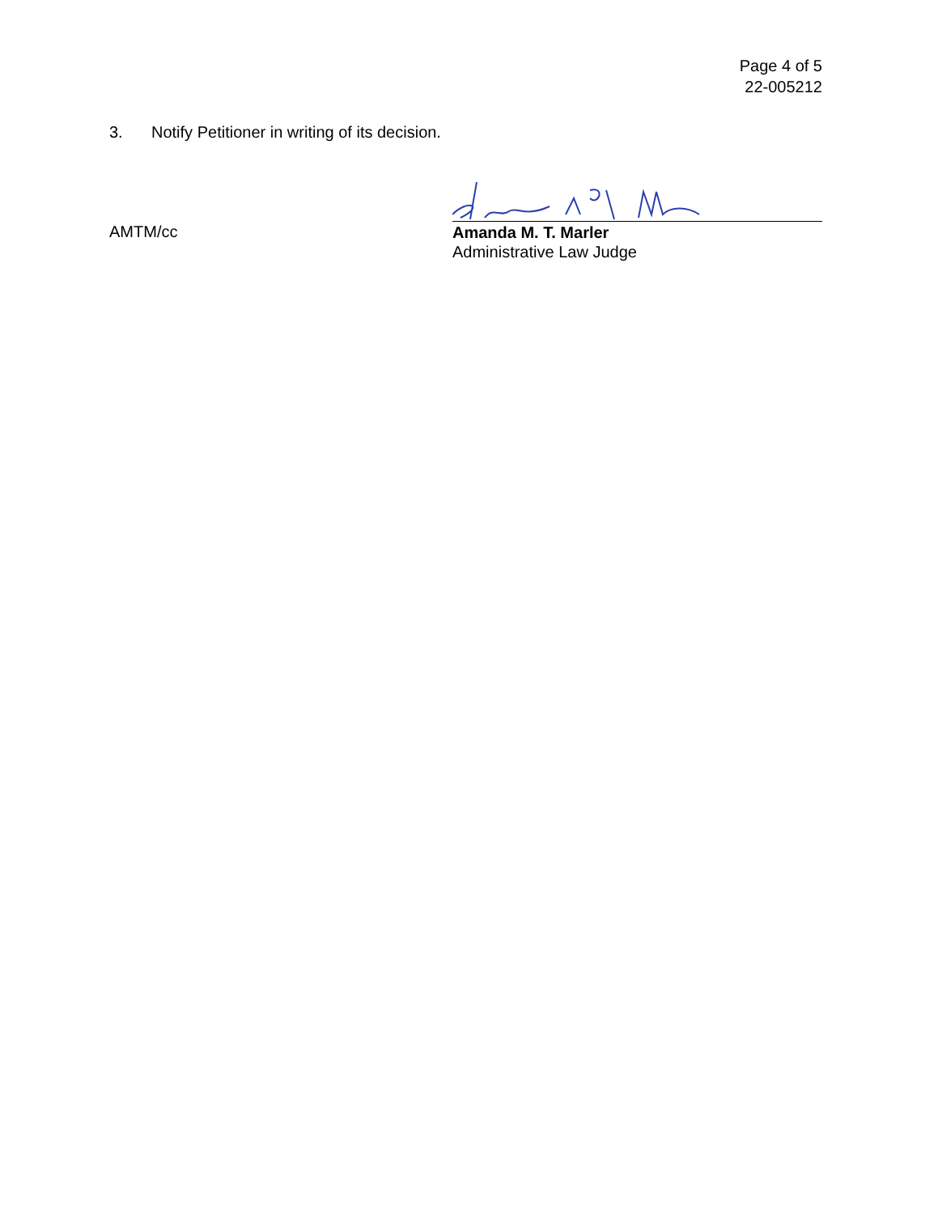Page 4 of 5
22-005212
3. Notify Petitioner in writing of its decision.
AMTM/cc
Amanda M. T. Marler
Administrative Law Judge